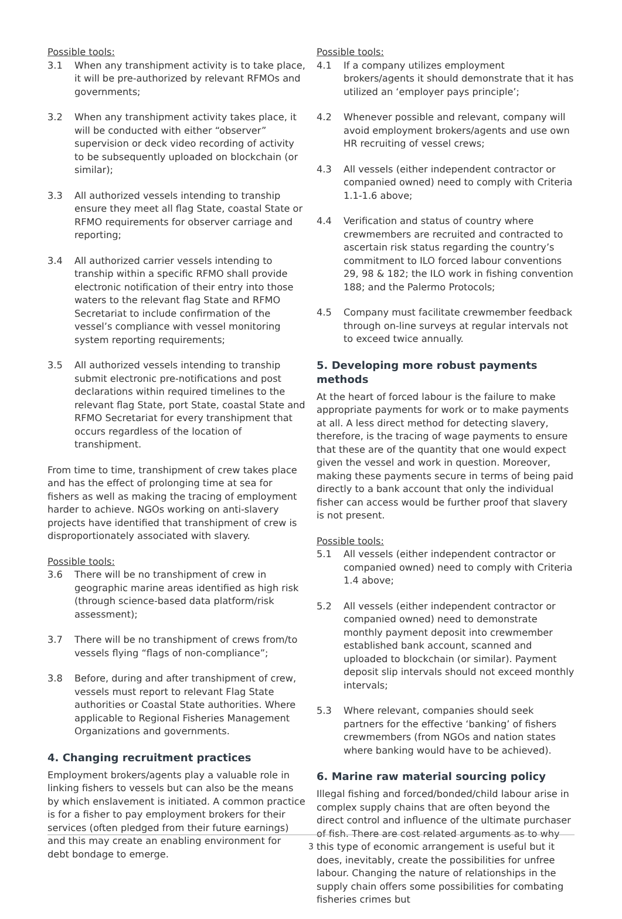Possible tools:
3.1 When any transhipment activity is to take place, it will be pre-authorized by relevant RFMOs and governments;
3.2 When any transhipment activity takes place, it will be conducted with either “observer” supervision or deck video recording of activity to be subsequently uploaded on blockchain (or similar);
3.3 All authorized vessels intending to tranship ensure they meet all flag State, coastal State or RFMO requirements for observer carriage and reporting;
3.4 All authorized carrier vessels intending to tranship within a specific RFMO shall provide electronic notification of their entry into those waters to the relevant flag State and RFMO Secretariat to include confirmation of the vessel’s compliance with vessel monitoring system reporting requirements;
3.5 All authorized vessels intending to tranship submit electronic pre-notifications and post declarations within required timelines to the relevant flag State, port State, coastal State and RFMO Secretariat for every transhipment that occurs regardless of the location of transhipment.
From time to time, transhipment of crew takes place and has the effect of prolonging time at sea for fishers as well as making the tracing of employment harder to achieve. NGOs working on anti-slavery projects have identified that transhipment of crew is disproportionately associated with slavery.
Possible tools:
3.6 There will be no transhipment of crew in geographic marine areas identified as high risk (through science-based data platform/risk assessment);
3.7 There will be no transhipment of crews from/to vessels flying “flags of non-compliance”;
3.8 Before, during and after transhipment of crew, vessels must report to relevant Flag State authorities or Coastal State authorities. Where applicable to Regional Fisheries Management Organizations and governments.
4. Changing recruitment practices
Employment brokers/agents play a valuable role in linking fishers to vessels but can also be the means by which enslavement is initiated. A common practice is for a fisher to pay employment brokers for their services (often pledged from their future earnings) and this may create an enabling environment for debt bondage to emerge.
Possible tools:
4.1 If a company utilizes employment brokers/agents it should demonstrate that it has utilized an ‘employer pays principle’;
4.2 Whenever possible and relevant, company will avoid employment brokers/agents and use own HR recruiting of vessel crews;
4.3 All vessels (either independent contractor or companied owned) need to comply with Criteria 1.1-1.6 above;
4.4 Verification and status of country where crewmembers are recruited and contracted to ascertain risk status regarding the country’s commitment to ILO forced labour conventions 29, 98 & 182; the ILO work in fishing convention 188; and the Palermo Protocols;
4.5 Company must facilitate crewmember feedback through on-line surveys at regular intervals not to exceed twice annually.
5. Developing more robust payments methods
At the heart of forced labour is the failure to make appropriate payments for work or to make payments at all. A less direct method for detecting slavery, therefore, is the tracing of wage payments to ensure that these are of the quantity that one would expect given the vessel and work in question. Moreover, making these payments secure in terms of being paid directly to a bank account that only the individual fisher can access would be further proof that slavery is not present.
Possible tools:
5.1 All vessels (either independent contractor or companied owned) need to comply with Criteria 1.4 above;
5.2 All vessels (either independent contractor or companied owned) need to demonstrate monthly payment deposit into crewmember established bank account, scanned and uploaded to blockchain (or similar). Payment deposit slip intervals should not exceed monthly intervals;
5.3 Where relevant, companies should seek partners for the effective ‘banking’ of fishers crewmembers (from NGOs and nation states where banking would have to be achieved).
6. Marine raw material sourcing policy
Illegal fishing and forced/bonded/child labour arise in complex supply chains that are often beyond the direct control and influence of the ultimate purchaser of fish. There are cost related arguments as to why this type of economic arrangement is useful but it does, inevitably, create the possibilities for unfree labour. Changing the nature of relationships in the supply chain offers some possibilities for combating fisheries crimes but
3